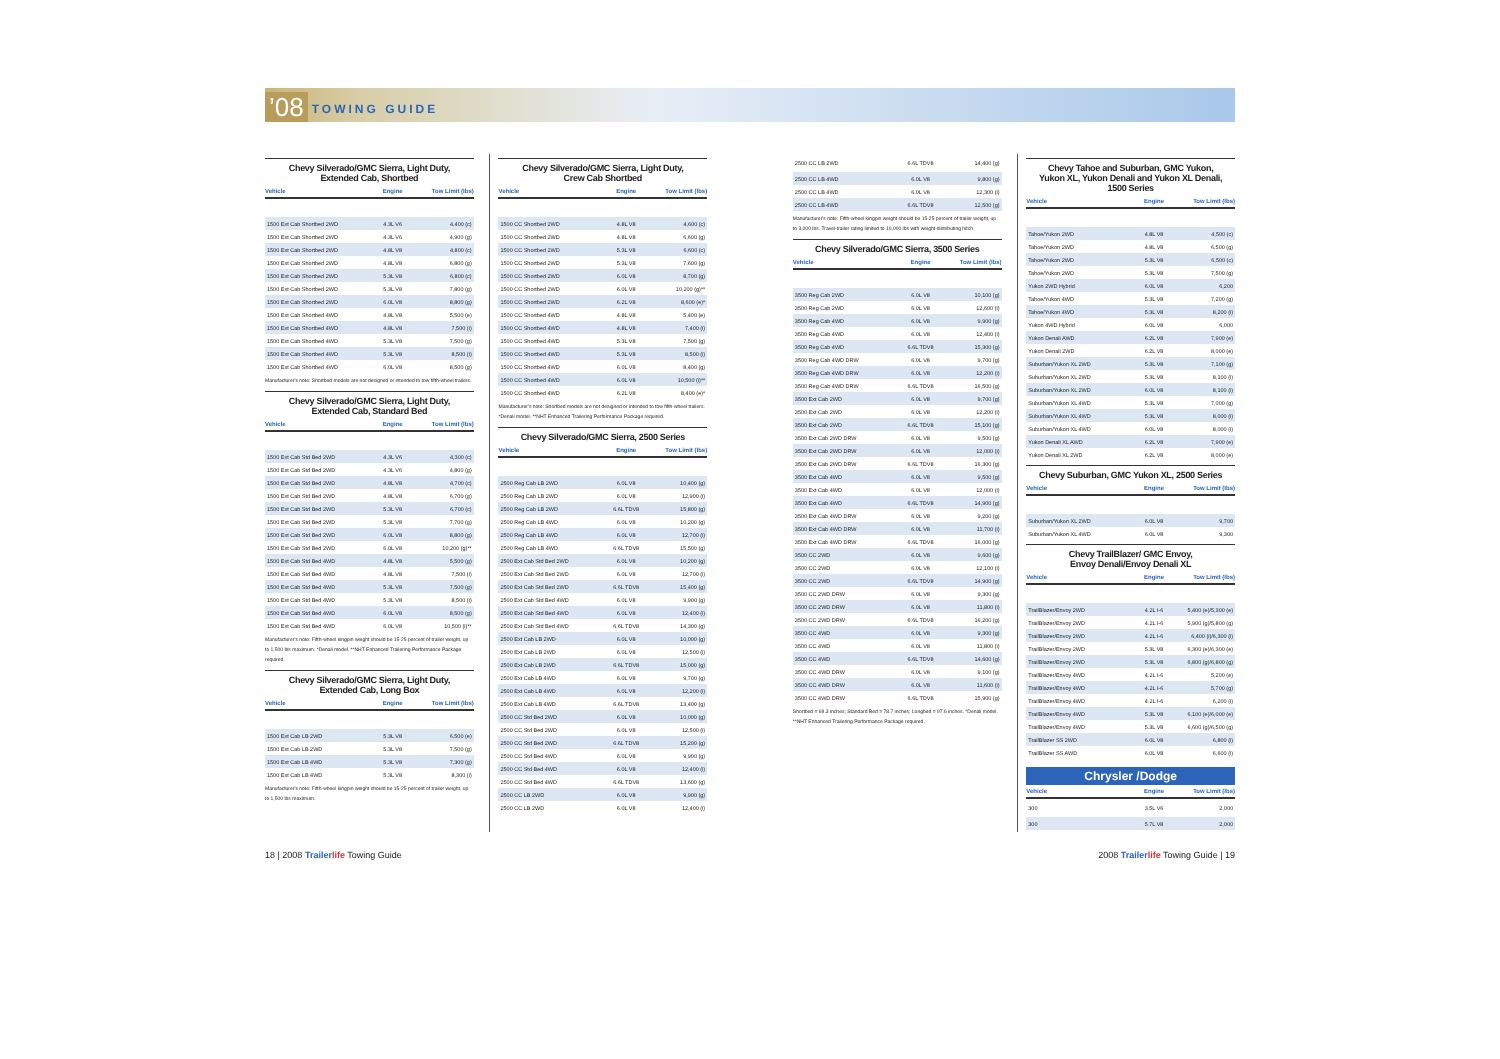’08 TOWING GUIDE
Chevy Silverado/GMC Sierra, Light Duty,
Extended Cab, Shortbed
| Vehicle | Engine | Tow Limit (lbs) |
| --- | --- | --- |
| 1500 Ext Cab Shortbed 2WD | 4.3L V6 | 4,400 (c) |
| 1500 Ext Cab Shortbed 2WD | 4.3L V6 | 4,900 (g) |
| 1500 Ext Cab Shortbed 2WD | 4.8L V8 | 4,800 (c) |
| 1500 Ext Cab Shortbed 2WD | 4.8L V8 | 6,800 (g) |
| 1500 Ext Cab Shortbed 2WD | 5.3L V8 | 6,800 (c) |
| 1500 Ext Cab Shortbed 2WD | 5.3L V8 | 7,800 (g) |
| 1500 Ext Cab Shortbed 2WD | 6.0L V8 | 8,800 (g) |
| 1500 Ext Cab Shortbed 4WD | 4.8L V8 | 5,500 (e) |
| 1500 Ext Cab Shortbed 4WD | 4.8L V8 | 7,500 (i) |
| 1500 Ext Cab Shortbed 4WD | 5.3L V8 | 7,500 (g) |
| 1500 Ext Cab Shortbed 4WD | 5.3L V8 | 8,500 (i) |
| 1500 Ext Cab Shortbed 4WD | 6.0L V8 | 8,500 (g) |
Manufacturer's note: Shortbed models are not designed or intended to tow fifth-wheel trailers.
Chevy Silverado/GMC Sierra, Light Duty,
Extended Cab, Standard Bed
| Vehicle | Engine | Tow Limit (lbs) |
| --- | --- | --- |
| 1500 Ext Cab Std Bed 2WD | 4.3L V6 | 4,300 (c) |
| 1500 Ext Cab Std Bed 2WD | 4.3L V6 | 4,800 (g) |
| 1500 Ext Cab Std Bed 2WD | 4.8L V8 | 4,700 (c) |
| 1500 Ext Cab Std Bed 2WD | 4.8L V8 | 6,700 (g) |
| 1500 Ext Cab Std Bed 2WD | 5.3L V8 | 6,700 (c) |
| 1500 Ext Cab Std Bed 2WD | 5.3L V8 | 7,700 (g) |
| 1500 Ext Cab Std Bed 2WD | 6.0L V8 | 8,800 (g) |
| 1500 Ext Cab Std Bed 2WD | 6.0L V8 | 10,200 (g)** |
| 1500 Ext Cab Std Bed 4WD | 4.8L V8 | 5,500 (g) |
| 1500 Ext Cab Std Bed 4WD | 4.8L V8 | 7,500 (i) |
| 1500 Ext Cab Std Bed 4WD | 5.3L V8 | 7,500 (g) |
| 1500 Ext Cab Std Bed 4WD | 5.3L V8 | 8,500 (i) |
| 1500 Ext Cab Std Bed 4WD | 6.0L V8 | 8,500 (g) |
| 1500 Ext Cab Std Bed 4WD | 6.0L V8 | 10,500 (i)** |
Manufacturer's note: Fifth-wheel kingpin weight should be 15-25 percent of trailer weight, up to 1,500 lbs maximum. *Denali model. **NHT Enhanced Trailering Performance Package required.
Chevy Silverado/GMC Sierra, Light Duty,
Extended Cab, Long Box
| Vehicle | Engine | Tow Limit (lbs) |
| --- | --- | --- |
| 1500 Ext Cab LB 2WD | 5.3L V8 | 6,500 (e) |
| 1500 Ext Cab LB 2WD | 5.3L V8 | 7,500 (g) |
| 1500 Ext Cab LB 4WD | 5.3L V8 | 7,300 (g) |
| 1500 Ext Cab LB 4WD | 5.3L V8 | 8,300 (i) |
Manufacturer's note: Fifth-wheel kingpin weight should be 15-25 percent of trailer weight, up to 1,500 lbs maximum.
Chevy Silverado/GMC Sierra, Light Duty,
Crew Cab Shortbed
| Vehicle | Engine | Tow Limit (lbs) |
| --- | --- | --- |
| 1500 CC Shortbed 2WD | 4.8L V8 | 4,600 (c) |
| 1500 CC Shortbed 2WD | 4.8L V8 | 6,600 (g) |
| 1500 CC Shortbed 2WD | 5.3L V8 | 6,600 (c) |
| 1500 CC Shortbed 2WD | 5.3L V8 | 7,600 (g) |
| 1500 CC Shortbed 2WD | 6.0L V8 | 8,700 (g) |
| 1500 CC Shortbed 2WD | 6.0L V8 | 10,200 (g)** |
| 1500 CC Shortbed 2WD | 6.2L V8 | 8,600 (e)* |
| 1500 CC Shortbed 4WD | 4.8L V8 | 5,400 (e) |
| 1500 CC Shortbed 4WD | 4.8L V8 | 7,400 (i) |
| 1500 CC Shortbed 4WD | 5.3L V8 | 7,500 (g) |
| 1500 CC Shortbed 4WD | 5.3L V8 | 8,500 (i) |
| 1500 CC Shortbed 4WD | 6.0L V8 | 8,400 (g) |
| 1500 CC Shortbed 4WD | 6.0L V8 | 10,500 (i)** |
| 1500 CC Shortbed 4WD | 6.2L V8 | 8,400 (e)* |
Manufacturer's note: Shortbed models are not designed or intended to tow fifth-wheel trailers. *Denali model. **NHT Enhanced Trailering Performance Package required.
Chevy Silverado/GMC Sierra, 2500 Series
| Vehicle | Engine | Tow Limit (lbs) |
| --- | --- | --- |
| 2500 Reg Cab LB 2WD | 6.0L V8 | 10,400 (g) |
| 2500 Reg Cab LB 2WD | 6.0L V8 | 12,900 (i) |
| 2500 Reg Cab LB 2WD | 6.6L TDV8 | 15,800 (g) |
| 2500 Reg Cab LB 4WD | 6.0L V8 | 10,200 (g) |
| 2500 Reg Cab LB 4WD | 6.0L V8 | 12,700 (i) |
| 2500 Reg Cab LB 4WD | 6.6L TDV8 | 15,500 (g) |
| 2500 Ext Cab Std Bed 2WD | 6.0L V8 | 10,200 (g) |
| 2500 Ext Cab Std Bed 2WD | 6.0L V8 | 12,700 (i) |
| 2500 Ext Cab Std Bed 2WD | 6.6L TDV8 | 15,400 (g) |
| 2500 Ext Cab Std Bed 4WD | 6.0L V8 | 9,900 (g) |
| 2500 Ext Cab Std Bed 4WD | 6.0L V8 | 12,400 (i) |
| 2500 Ext Cab Std Bed 4WD | 6.6L TDV8 | 14,300 (g) |
| 2500 Ext Cab LB 2WD | 6.0L V8 | 10,000 (g) |
| 2500 Ext Cab LB 2WD | 6.0L V8 | 12,500 (i) |
| 2500 Ext Cab LB 2WD | 6.6L TDV8 | 15,000 (g) |
| 2500 Ext Cab LB 4WD | 6.0L V8 | 9,700 (g) |
| 2500 Ext Cab LB 4WD | 6.0L V8 | 12,200 (i) |
| 2500 Ext Cab LB 4WD | 6.6L TDV8 | 13,400 (g) |
| 2500 CC Std Bed 2WD | 6.0L V8 | 10,000 (g) |
| 2500 CC Std Bed 2WD | 6.0L V8 | 12,500 (i) |
| 2500 CC Std Bed 2WD | 6.6L TDV8 | 15,200 (g) |
| 2500 CC Std Bed 4WD | 6.0L V8 | 9,900 (g) |
| 2500 CC Std Bed 4WD | 6.0L V8 | 12,400 (i) |
| 2500 CC Std Bed 4WD | 6.6L TDV8 | 13,600 (g) |
| 2500 CC LB 2WD | 6.0L V8 | 9,900 (g) |
| 2500 CC LB 2WD | 6.0L V8 | 12,400 (i) |
| 2500 CC LB 2WD | 6.6L TDV8 | 14,400 (g) |
| 2500 CC LB 4WD | 6.0L V8 | 9,800 (g) |
| 2500 CC LB 4WD | 6.0L V8 | 12,300 (i) |
| 2500 CC LB 4WD | 6.6L TDV8 | 12,500 (g) |
Manufacturer's note: Fifth-wheel kingpin weight should be 15-25 percent of trailer weight, up to 3,000 lbs. Travel-trailer rating limited to 10,000 lbs with weight-distributing hitch.
Chevy Silverado/GMC Sierra, 3500 Series
| Vehicle | Engine | Tow Limit (lbs) |
| --- | --- | --- |
| 3500 Reg Cab 2WD | 6.0L V8 | 10,100 (g) |
| 3500 Reg Cab 2WD | 6.0L V8 | 12,600 (i) |
| 3500 Reg Cab 4WD | 6.0L V8 | 9,900 (g) |
| 3500 Reg Cab 4WD | 6.0L V8 | 12,400 (i) |
| 3500 Reg Cab 4WD | 6.6L TDV8 | 15,300 (g) |
| 3500 Reg Cab 4WD DRW | 6.0L V8 | 9,700 (g) |
| 3500 Reg Cab 4WD DRW | 6.0L V8 | 12,200 (i) |
| 3500 Reg Cab 4WD DRW | 6.6L TDV8 | 16,500 (g) |
| 3500 Ext Cab 2WD | 6.0L V8 | 9,700 (g) |
| 3500 Ext Cab 2WD | 6.0L V8 | 12,200 (i) |
| 3500 Ext Cab 2WD | 6.6L TDV8 | 15,100 (g) |
| 3500 Ext Cab 2WD DRW | 6.0L V8 | 9,500 (g) |
| 3500 Ext Cab 2WD DRW | 6.0L V8 | 12,000 (i) |
| 3500 Ext Cab 2WD DRW | 6.6L TDV8 | 16,300 (g) |
| 3500 Ext Cab 4WD | 6.0L V8 | 9,500 (g) |
| 3500 Ext Cab 4WD | 6.0L V8 | 12,000 (i) |
| 3500 Ext Cab 4WD | 6.6L TDV8 | 14,900 (g) |
| 3500 Ext Cab 4WD DRW | 6.0L V8 | 9,200 (g) |
| 3500 Ext Cab 4WD DRW | 6.0L V8 | 11,700 (i) |
| 3500 Ext Cab 4WD DRW | 6.6L TDV8 | 16,000 (g) |
| 3500 CC 2WD | 6.0L V8 | 9,600 (g) |
| 3500 CC 2WD | 6.0L V8 | 12,100 (i) |
| 3500 CC 2WD | 6.6L TDV8 | 14,900 (g) |
| 3500 CC 2WD DRW | 6.0L V8 | 9,300 (g) |
| 3500 CC 2WD DRW | 6.0L V8 | 11,800 (i) |
| 3500 CC 2WD DRW | 6.6L TDV8 | 16,200 (g) |
| 3500 CC 4WD | 6.0L V8 | 9,300 (g) |
| 3500 CC 4WD | 6.0L V8 | 11,800 (i) |
| 3500 CC 4WD | 6.6L TDV8 | 14,600 (g) |
| 3500 CC 4WD DRW | 6.0L V8 | 9,100 (g) |
| 3500 CC 4WD DRW | 6.0L V8 | 11,600 (i) |
| 3500 CC 4WD DRW | 6.6L TDV8 | 15,900 (g) |
Shortbed = 69.3 inches; Standard Bed = 78.7 inches; Longbed = 97.6 inches. *Denali model. **NHT Enhanced Trailering Performance Package required.
Chevy Tahoe and Suburban, GMC Yukon,
Yukon XL, Yukon Denali and Yukon XL Denali,
1500 Series
| Vehicle | Engine | Tow Limit (lbs) |
| --- | --- | --- |
| Tahoe/Yukon 2WD | 4.8L V8 | 4,500 (c) |
| Tahoe/Yukon 2WD | 4.8L V8 | 6,500 (g) |
| Tahoe/Yukon 2WD | 5.3L V8 | 6,500 (c) |
| Tahoe/Yukon 2WD | 5.3L V8 | 7,500 (g) |
| Yukon 2WD Hybrid | 6.0L V8 | 6,200 |
| Tahoe/Yukon 4WD | 5.3L V8 | 7,200 (g) |
| Tahoe/Yukon 4WD | 5.3L V8 | 8,200 (i) |
| Yukon 4WD Hybrid | 6.0L V8 | 6,000 |
| Yukon Denali AWD | 6.2L V8 | 7,900 (e) |
| Yukon Denali 2WD | 6.2L V8 | 8,000 (e) |
| Suburban/Yukon XL 2WD | 5.3L V8 | 7,100 (g) |
| Suburban/Yukon XL 2WD | 5.3L V8 | 8,100 (i) |
| Suburban/Yukon XL 2WD | 6.0L V8 | 8,100 (i) |
| Suburban/Yukon XL 4WD | 5.3L V8 | 7,000 (g) |
| Suburban/Yukon XL 4WD | 5.3L V8 | 8,000 (i) |
| Suburban/Yukon XL 4WD | 6.0L V8 | 8,000 (i) |
| Yukon Denali XL AWD | 6.2L V8 | 7,900 (e) |
| Yukon Denali XL 2WD | 6.2L V8 | 8,000 (e) |
Chevy Suburban, GMC Yukon XL, 2500 Series
| Vehicle | Engine | Tow Limit (lbs) |
| --- | --- | --- |
| Suburban/Yukon XL 2WD | 6.0L V8 | 9,700 |
| Suburban/Yukon XL 4WD | 6.0L V8 | 9,300 |
Chevy TrailBlazer/ GMC Envoy,
Envoy Denali/Envoy Denali XL
| Vehicle | Engine | Tow Limit (lbs) |
| --- | --- | --- |
| TrailBlazer/Envoy 2WD | 4.2L I-6 | 5,400 (e)/5,300 (e) |
| TrailBlazer/Envoy 2WD | 4.2L I-6 | 5,900 (g)/5,800 (g) |
| TrailBlazer/Envoy 2WD | 4.2L I-6 | 6,400 (i)/6,300 (i) |
| TrailBlazer/Envoy 2WD | 5.3L V8 | 6,300 (e)/6,300 (e) |
| TrailBlazer/Envoy 2WD | 5.3L V8 | 6,800 (g)/6,800 (g) |
| TrailBlazer/Envoy 4WD | 4.2L I-6 | 5,200 (e) |
| TrailBlazer/Envoy 4WD | 4.2L I-6 | 5,700 (g) |
| TrailBlazer/Envoy 4WD | 4.2L I-6 | 6,200 (i) |
| TrailBlazer/Envoy 4WD | 5.3L V8 | 6,100 (e)/6,000 (e) |
| TrailBlazer/Envoy 4WD | 5.3L V8 | 6,600 (g)/6,500 (g) |
| TrailBlazer SS 2WD | 6.0L V8 | 6,800 (i) |
| TrailBlazer SS AWD | 6.0L V8 | 6,600 (i) |
Chrysler /Dodge
| Vehicle | Engine | Tow Limit (lbs) |
| --- | --- | --- |
| 300 | 3.5L V6 | 2,000 |
| 300 | 5.7L V8 | 2,000 |
18 | 2008 Trailer life Towing Guide 2008 Trailer life Towing Guide | 19